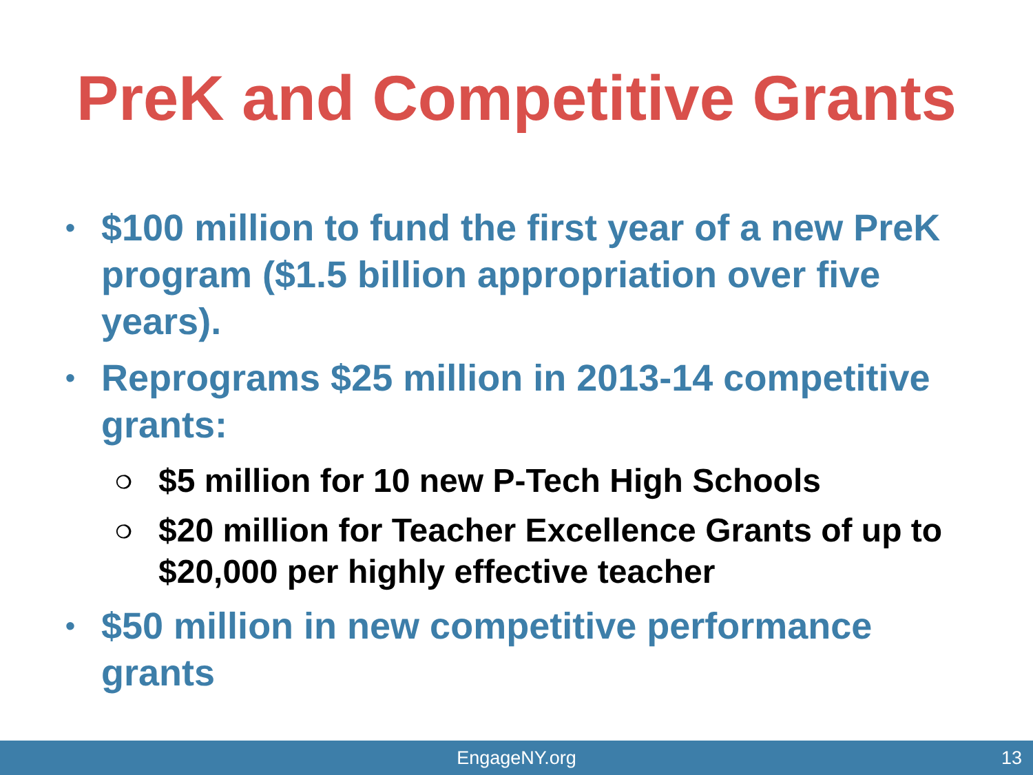PreK and Competitive Grants
• $100 million to fund the first year of a new PreK program ($1.5 billion appropriation over five years).
• Reprograms $25 million in 2013-14 competitive grants:
❍ $5 million for 10 new P-Tech High Schools
❍ $20 million for Teacher Excellence Grants of up to $20,000 per highly effective teacher
• $50 million in new competitive performance grants
EngageNY.org 13